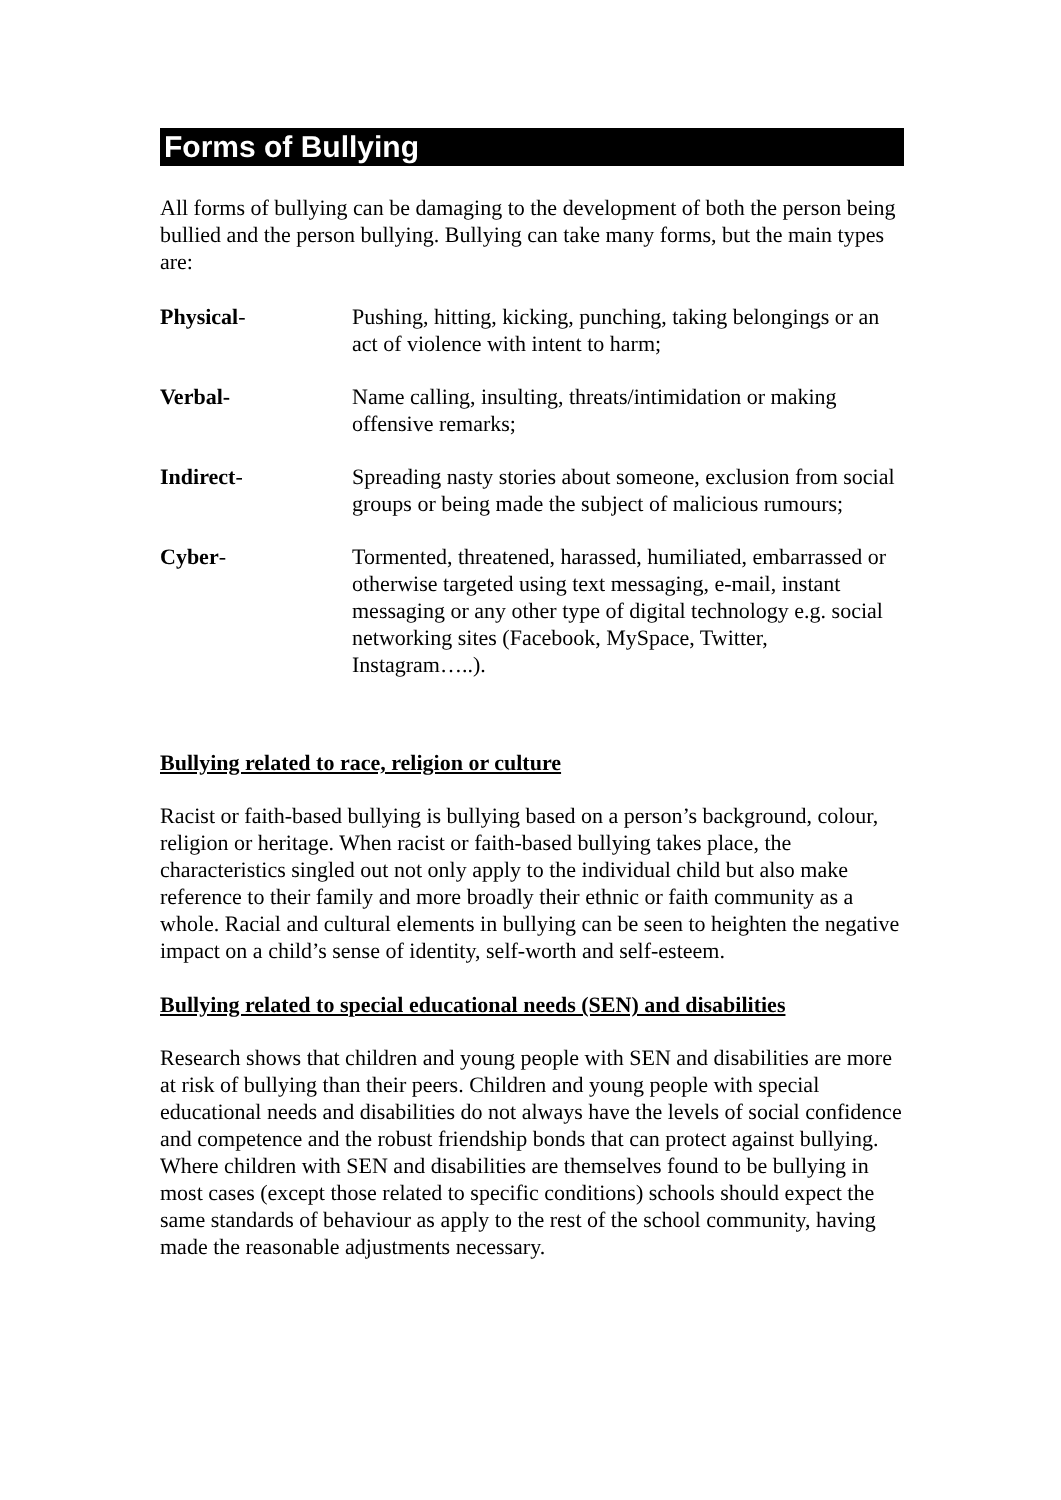Forms of Bullying
All forms of bullying can be damaging to the development of both the person being bullied and the person bullying. Bullying can take many forms, but the main types are:
Physical- Pushing, hitting, kicking, punching, taking belongings or an act of violence with intent to harm;
Verbal- Name calling, insulting, threats/intimidation or making offensive remarks;
Indirect- Spreading nasty stories about someone, exclusion from social groups or being made the subject of malicious rumours;
Cyber- Tormented, threatened, harassed, humiliated, embarrassed or otherwise targeted using text messaging, e-mail, instant messaging or any other type of digital technology e.g. social networking sites (Facebook, MySpace, Twitter, Instagram…..).
Bullying related to race, religion or culture
Racist or faith-based bullying is bullying based on a person’s background, colour, religion or heritage. When racist or faith-based bullying takes place, the characteristics singled out not only apply to the individual child but also make reference to their family and more broadly their ethnic or faith community as a whole. Racial and cultural elements in bullying can be seen to heighten the negative impact on a child’s sense of identity, self-worth and self-esteem.
Bullying related to special educational needs (SEN) and disabilities
Research shows that children and young people with SEN and disabilities are more at risk of bullying than their peers. Children and young people with special educational needs and disabilities do not always have the levels of social confidence and competence and the robust friendship bonds that can protect against bullying. Where children with SEN and disabilities are themselves found to be bullying in most cases (except those related to specific conditions) schools should expect the same standards of behaviour as apply to the rest of the school community, having made the reasonable adjustments necessary.